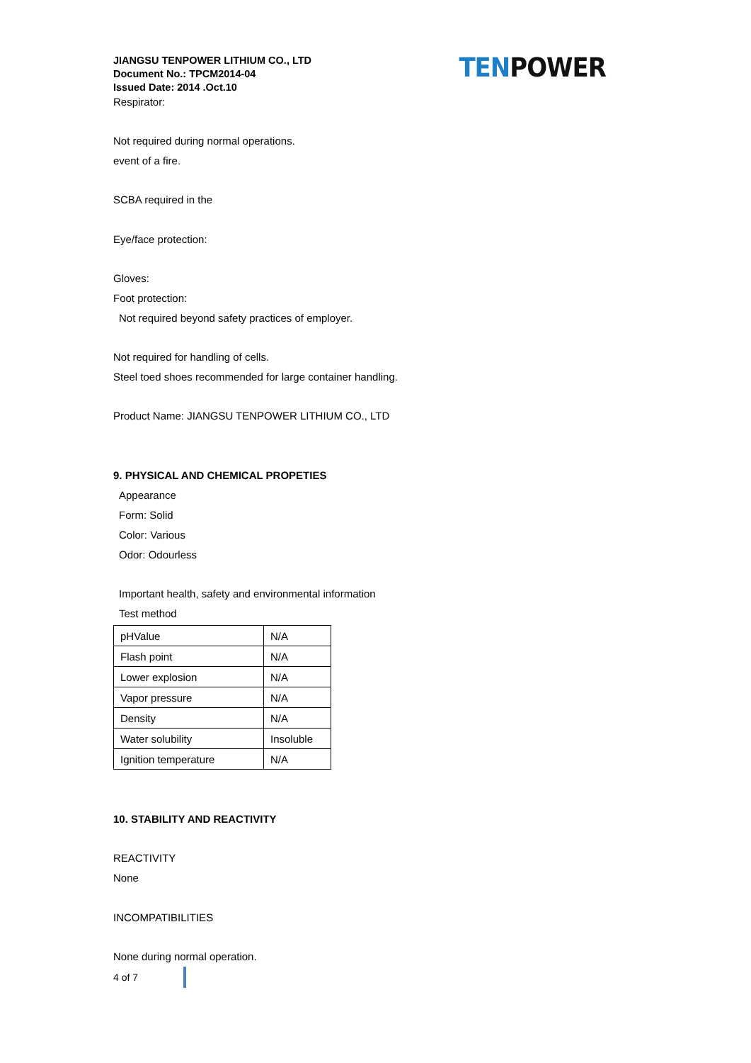JIANGSU TENPOWER LITHIUM CO., LTD
Document No.: TPCM2014-04
Issued Date: 2014 .Oct.10
TEN POWER
Respirator:
Not required during normal operations.
event of a fire.
SCBA required in the
Eye/face protection:
Gloves:
Foot protection:
Not required beyond safety practices of employer.
Not required for handling of cells.
Steel toed shoes recommended for large container handling.
Product Name: JIANGSU TENPOWER LITHIUM CO., LTD
9. PHYSICAL AND CHEMICAL PROPETIES
Appearance
Form: Solid
Color: Various
Odor: Odourless
Important health, safety and environmental information
Test method
| pHValue | N/A |
| Flash point | N/A |
| Lower explosion | N/A |
| Vapor pressure | N/A |
| Density | N/A |
| Water solubility | Insoluble |
| Ignition temperature | N/A |
10. STABILITY AND REACTIVITY
REACTIVITY
None
INCOMPATIBILITIES
None during normal operation.
4 of 7